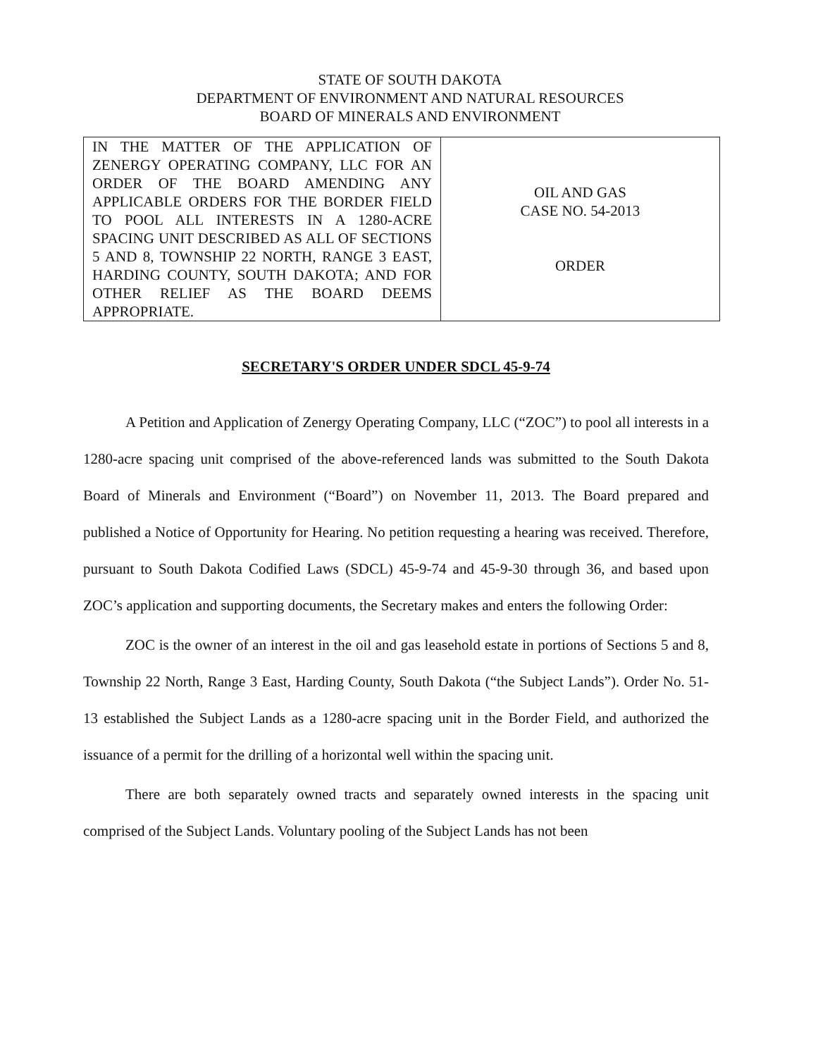STATE OF SOUTH DAKOTA
DEPARTMENT OF ENVIRONMENT AND NATURAL RESOURCES
BOARD OF MINERALS AND ENVIRONMENT
| IN THE MATTER OF THE APPLICATION OF ZENERGY OPERATING COMPANY, LLC FOR AN ORDER OF THE BOARD AMENDING ANY APPLICABLE ORDERS FOR THE BORDER FIELD TO POOL ALL INTERESTS IN A 1280-ACRE SPACING UNIT DESCRIBED AS ALL OF SECTIONS 5 AND 8, TOWNSHIP 22 NORTH, RANGE 3 EAST, HARDING COUNTY, SOUTH DAKOTA; AND FOR OTHER RELIEF AS THE BOARD DEEMS APPROPRIATE. | OIL AND GAS CASE NO. 54-2013 ORDER |
SECRETARY'S ORDER UNDER SDCL 45-9-74
A Petition and Application of Zenergy Operating Company, LLC (“ZOC”) to pool all interests in a 1280-acre spacing unit comprised of the above-referenced lands was submitted to the South Dakota Board of Minerals and Environment (“Board”) on November 11, 2013. The Board prepared and published a Notice of Opportunity for Hearing. No petition requesting a hearing was received. Therefore, pursuant to South Dakota Codified Laws (SDCL) 45-9-74 and 45-9-30 through 36, and based upon ZOC’s application and supporting documents, the Secretary makes and enters the following Order:
ZOC is the owner of an interest in the oil and gas leasehold estate in portions of Sections 5 and 8, Township 22 North, Range 3 East, Harding County, South Dakota (“the Subject Lands”). Order No. 51-13 established the Subject Lands as a 1280-acre spacing unit in the Border Field, and authorized the issuance of a permit for the drilling of a horizontal well within the spacing unit.
There are both separately owned tracts and separately owned interests in the spacing unit comprised of the Subject Lands. Voluntary pooling of the Subject Lands has not been